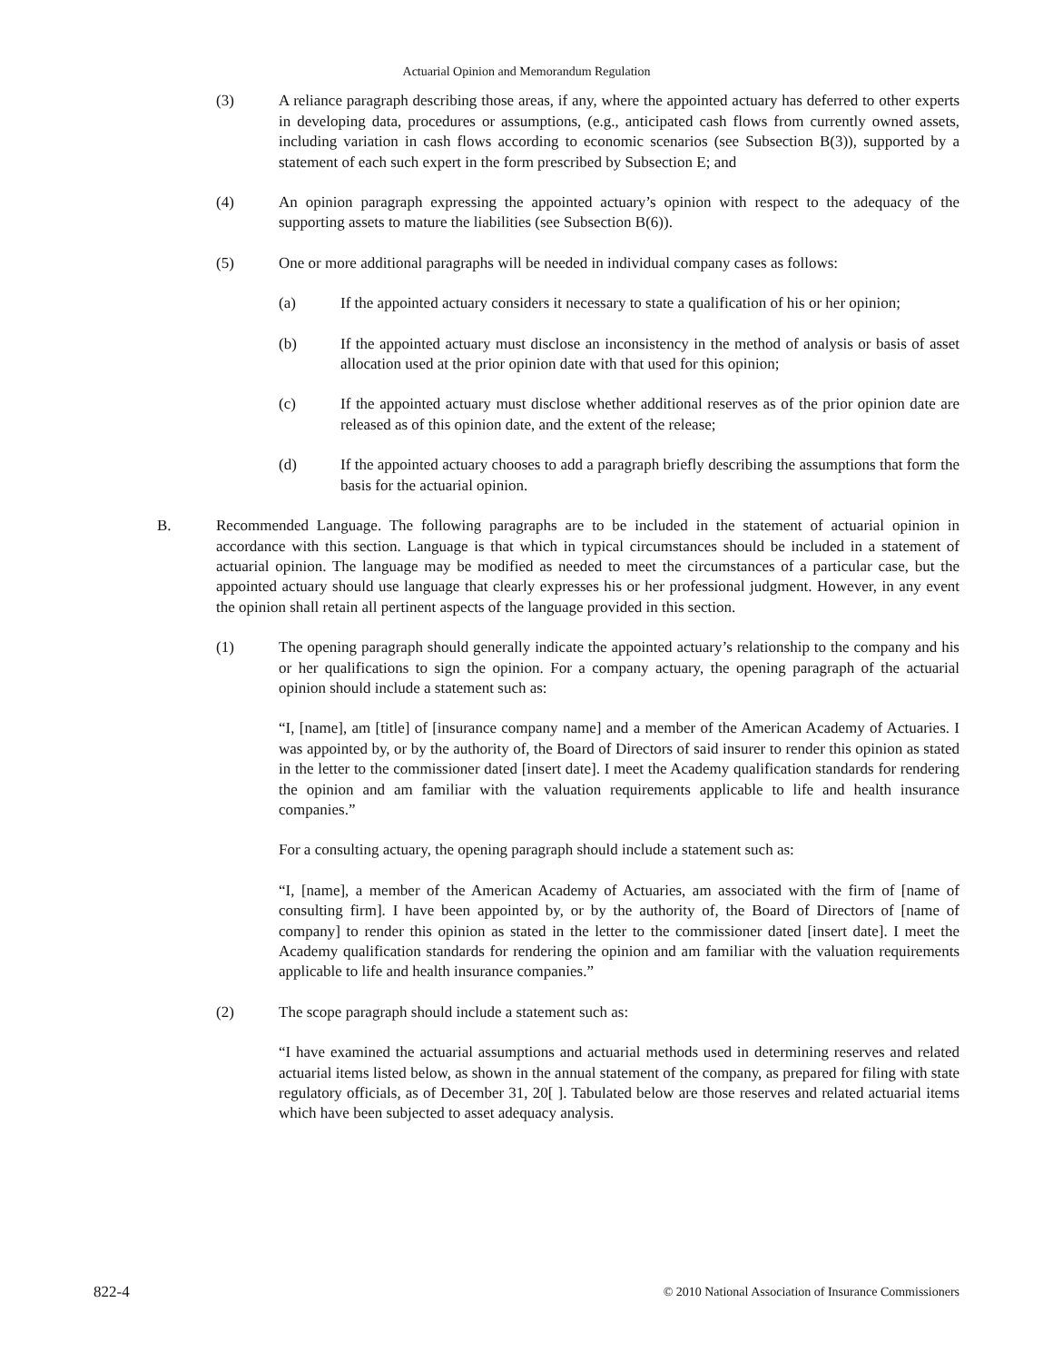Actuarial Opinion and Memorandum Regulation
(3) A reliance paragraph describing those areas, if any, where the appointed actuary has deferred to other experts in developing data, procedures or assumptions, (e.g., anticipated cash flows from currently owned assets, including variation in cash flows according to economic scenarios (see Subsection B(3)), supported by a statement of each such expert in the form prescribed by Subsection E; and
(4) An opinion paragraph expressing the appointed actuary’s opinion with respect to the adequacy of the supporting assets to mature the liabilities (see Subsection B(6)).
(5) One or more additional paragraphs will be needed in individual company cases as follows:
(a) If the appointed actuary considers it necessary to state a qualification of his or her opinion;
(b) If the appointed actuary must disclose an inconsistency in the method of analysis or basis of asset allocation used at the prior opinion date with that used for this opinion;
(c) If the appointed actuary must disclose whether additional reserves as of the prior opinion date are released as of this opinion date, and the extent of the release;
(d) If the appointed actuary chooses to add a paragraph briefly describing the assumptions that form the basis for the actuarial opinion.
B. Recommended Language. The following paragraphs are to be included in the statement of actuarial opinion in accordance with this section. Language is that which in typical circumstances should be included in a statement of actuarial opinion. The language may be modified as needed to meet the circumstances of a particular case, but the appointed actuary should use language that clearly expresses his or her professional judgment. However, in any event the opinion shall retain all pertinent aspects of the language provided in this section.
(1) The opening paragraph should generally indicate the appointed actuary’s relationship to the company and his or her qualifications to sign the opinion. For a company actuary, the opening paragraph of the actuarial opinion should include a statement such as:
“I, [name], am [title] of [insurance company name] and a member of the American Academy of Actuaries. I was appointed by, or by the authority of, the Board of Directors of said insurer to render this opinion as stated in the letter to the commissioner dated [insert date]. I meet the Academy qualification standards for rendering the opinion and am familiar with the valuation requirements applicable to life and health insurance companies.”
For a consulting actuary, the opening paragraph should include a statement such as:
“I, [name], a member of the American Academy of Actuaries, am associated with the firm of [name of consulting firm]. I have been appointed by, or by the authority of, the Board of Directors of [name of company] to render this opinion as stated in the letter to the commissioner dated [insert date]. I meet the Academy qualification standards for rendering the opinion and am familiar with the valuation requirements applicable to life and health insurance companies.”
(2) The scope paragraph should include a statement such as:
“I have examined the actuarial assumptions and actuarial methods used in determining reserves and related actuarial items listed below, as shown in the annual statement of the company, as prepared for filing with state regulatory officials, as of December 31, 20[ ]. Tabulated below are those reserves and related actuarial items which have been subjected to asset adequacy analysis.
822-4 © 2010 National Association of Insurance Commissioners